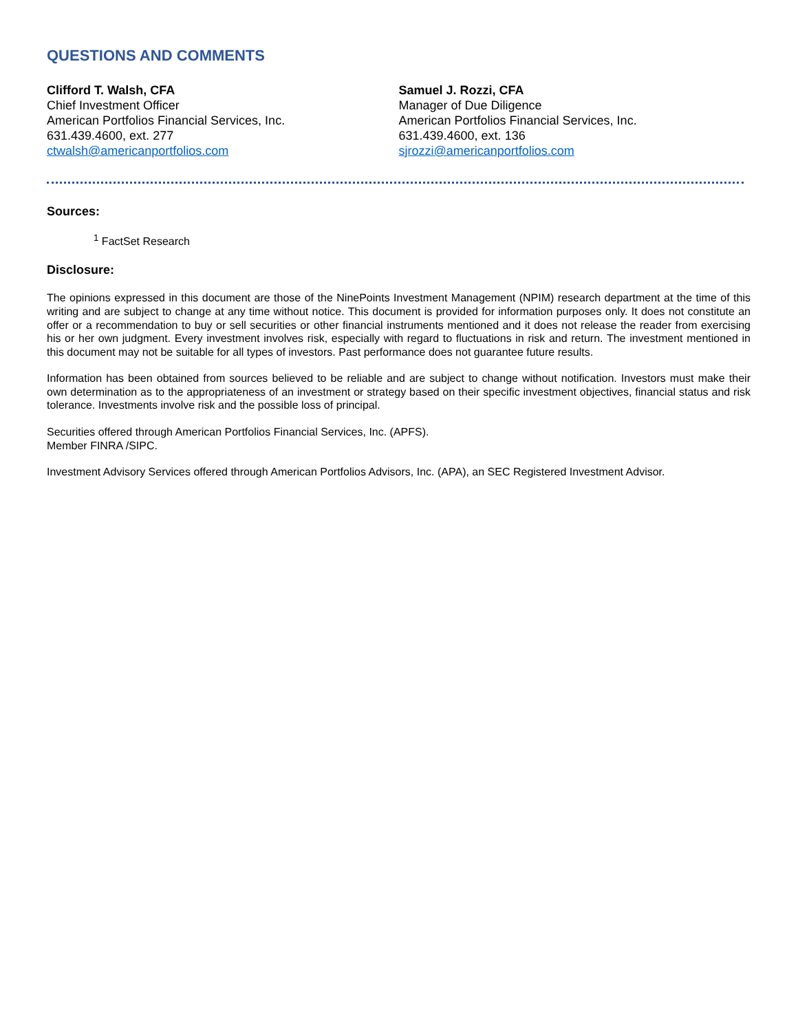QUESTIONS AND COMMENTS
Clifford T. Walsh, CFA
Chief Investment Officer
American Portfolios Financial Services, Inc.
631.439.4600, ext. 277
ctwalsh@americanportfolios.com
Samuel J. Rozzi, CFA
Manager of Due Diligence
American Portfolios Financial Services, Inc.
631.439.4600, ext. 136
sjrozzi@americanportfolios.com
Sources:
<sup>1</sup> FactSet Research
Disclosure:
The opinions expressed in this document are those of the NinePoints Investment Management (NPIM) research department at the time of this writing and are subject to change at any time without notice. This document is provided for information purposes only. It does not constitute an offer or a recommendation to buy or sell securities or other financial instruments mentioned and it does not release the reader from exercising his or her own judgment. Every investment involves risk, especially with regard to fluctuations in risk and return. The investment mentioned in this document may not be suitable for all types of investors. Past performance does not guarantee future results.
Information has been obtained from sources believed to be reliable and are subject to change without notification. Investors must make their own determination as to the appropriateness of an investment or strategy based on their specific investment objectives, financial status and risk tolerance. Investments involve risk and the possible loss of principal.
Securities offered through American Portfolios Financial Services, Inc. (APFS).
Member FINRA /SIPC.
Investment Advisory Services offered through American Portfolios Advisors, Inc. (APA), an SEC Registered Investment Advisor.